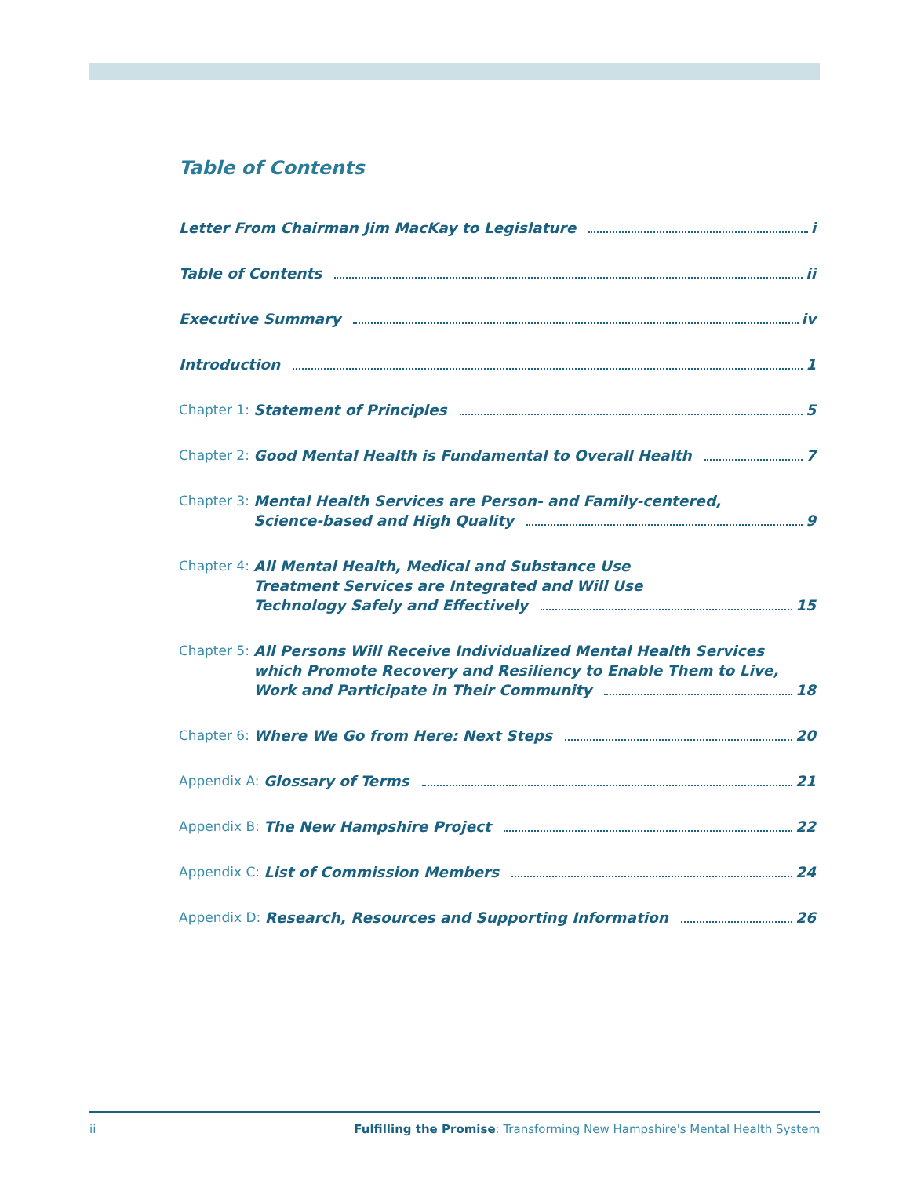Table of Contents
Letter From Chairman Jim MacKay to Legislature i
Table of Contents ii
Executive Summary iv
Introduction 1
Chapter 1: Statement of Principles 5
Chapter 2: Good Mental Health is Fundamental to Overall Health 7
Chapter 3: Mental Health Services are Person- and Family-centered,
Science-based and High Quality 9
Chapter 4: All Mental Health, Medical and Substance Use
Treatment Services are Integrated and Will Use
Technology Safely and Effectively 15
Chapter 5: All Persons Will Receive Individualized Mental Health Services
which Promote Recovery and Resiliency to Enable Them to Live,
Work and Participate in Their Community 18
Chapter 6: Where We Go from Here: Next Steps 20
Appendix A: Glossary of Terms 21
Appendix B: The New Hampshire Project 22
Appendix C: List of Commission Members 24
Appendix D: Research, Resources and Supporting Information 26
ii Fulfilling the Promise: Transforming New Hampshire's Mental Health System